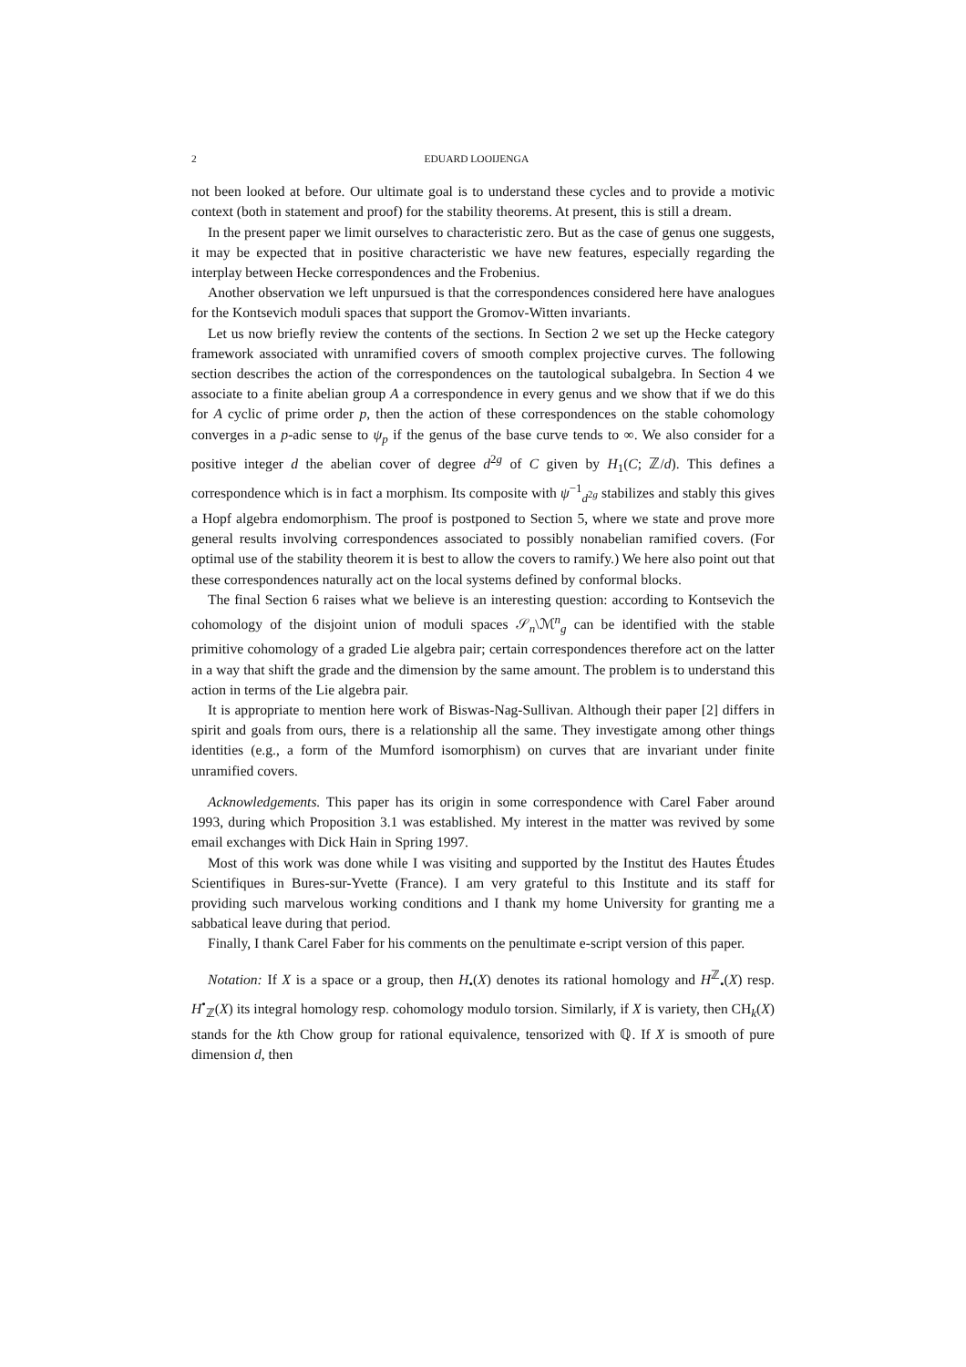2 EDUARD LOOIJENGA
not been looked at before. Our ultimate goal is to understand these cycles and to provide a motivic context (both in statement and proof) for the stability theorems. At present, this is still a dream.
In the present paper we limit ourselves to characteristic zero. But as the case of genus one suggests, it may be expected that in positive characteristic we have new features, especially regarding the interplay between Hecke correspondences and the Frobenius.
Another observation we left unpursued is that the correspondences considered here have analogues for the Kontsevich moduli spaces that support the Gromov-Witten invariants.
Let us now briefly review the contents of the sections. In Section 2 we set up the Hecke category framework associated with unramified covers of smooth complex projective curves. The following section describes the action of the correspondences on the tautological subalgebra. In Section 4 we associate to a finite abelian group A a correspondence in every genus and we show that if we do this for A cyclic of prime order p, then the action of these correspondences on the stable cohomology converges in a p-adic sense to ψ<sub>p</sub> if the genus of the base curve tends to ∞. We also consider for a positive integer d the abelian cover of degree d<sup>2g</sup> of C given by H<sub>1</sub>(C; ℤ/d). This defines a correspondence which is in fact a morphism. Its composite with ψ<sup>−1</sup><sub>d<sup>2g</sup></sub> stabilizes and stably this gives a Hopf algebra endomorphism. The proof is postponed to Section 5, where we state and prove more general results involving correspondences associated to possibly nonabelian ramified covers. (For optimal use of the stability theorem it is best to allow the covers to ramify.) We here also point out that these correspondences naturally act on the local systems defined by conformal blocks.
The final Section 6 raises what we believe is an interesting question: according to Kontsevich the cohomology of the disjoint union of moduli spaces 𝒮<sub>n</sub>\ℳ<sup>n</sup><sub>g</sub> can be identified with the stable primitive cohomology of a graded Lie algebra pair; certain correspondences therefore act on the latter in a way that shift the grade and the dimension by the same amount. The problem is to understand this action in terms of the Lie algebra pair.
It is appropriate to mention here work of Biswas-Nag-Sullivan. Although their paper [2] differs in spirit and goals from ours, there is a relationship all the same. They investigate among other things identities (e.g., a form of the Mumford isomorphism) on curves that are invariant under finite unramified covers.
Acknowledgements. This paper has its origin in some correspondence with Carel Faber around 1993, during which Proposition 3.1 was established. My interest in the matter was revived by some email exchanges with Dick Hain in Spring 1997.
Most of this work was done while I was visiting and supported by the Institut des Hautes Études Scientifiques in Bures-sur-Yvette (France). I am very grateful to this Institute and its staff for providing such marvelous working conditions and I thank my home University for granting me a sabbatical leave during that period.
Finally, I thank Carel Faber for his comments on the penultimate e-script version of this paper.
Notation: If X is a space or a group, then H<sub>•</sub>(X) denotes its rational homology and H<sup>ℤ</sup><sub>•</sub>(X) resp. H<sup>•</sup><sub>ℤ</sub>(X) its integral homology resp. cohomology modulo torsion. Similarly, if X is variety, then CH<sub>k</sub>(X) stands for the kth Chow group for rational equivalence, tensorized with ℚ. If X is smooth of pure dimension d, then